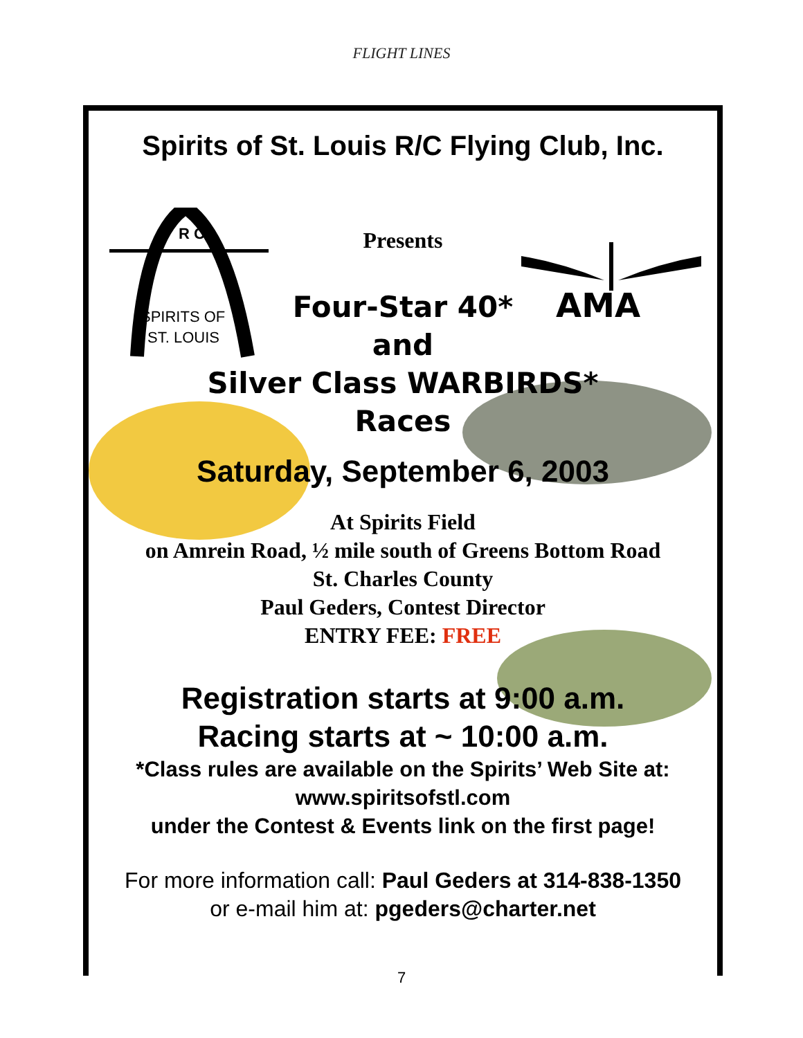FLIGHT LINES
R C
SPIRITS OF
ST. LOUIS
AMA
Spirits of St. Louis R/C Flying Club, Inc.
Presents
Four-Star 40*
and
Silver Class WARBIRDS*
Races
Saturday, September 6, 2003
At Spirits Field
on Amrein Road, ½ mile south of Greens Bottom Road
St. Charles County
Paul Geders, Contest Director
ENTRY FEE: FREE
Registration starts at 9:00 a.m.
Racing starts at ~ 10:00 a.m.
*Class rules are available on the Spirits’ Web Site at:
www.spiritsofstl.com
under the Contest & Events link on the first page!
For more information call: Paul Geders at 314-838-1350
or e-mail him at: pgeders@charter.net
7